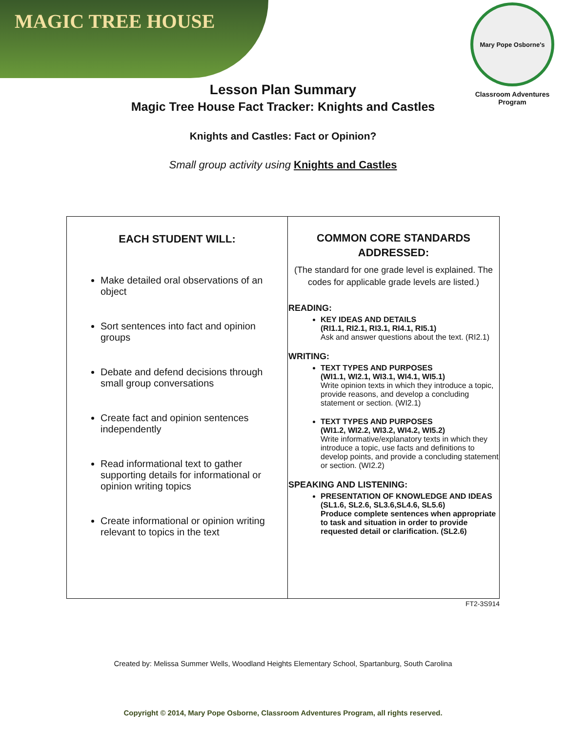MAGIC TREE HOUSE
Mary Pope Osborne's
Classroom Adventures Program
Lesson Plan Summary
Magic Tree House Fact Tracker: Knights and Castles
Knights and Castles: Fact or Opinion?
Small group activity using Knights and Castles
| EACH STUDENT WILL: Make detailed oral observations of an object Sort sentences into fact and opinion groups Debate and defend decisions through small group conversations Create fact and opinion sentences independently Read informational text to gather supporting details for informational or opinion writing topics Create informational or opinion writing relevant to topics in the text | COMMON CORE STANDARDS ADDRESSED: (The standard for one grade level is explained. The codes for applicable grade levels are listed.) READING: KEY IDEAS AND DETAILS (RI1.1, RI2.1, RI3.1, RI4.1, RI5.1) Ask and answer questions about the text. (RI2.1) WRITING: TEXT TYPES AND PURPOSES (WI1.1, WI2.1, WI3.1, WI4.1, WI5.1) Write opinion texts in which they introduce a topic, provide reasons, and develop a concluding statement or section. (WI2.1) TEXT TYPES AND PURPOSES (WI1.2, WI2.2, WI3.2, WI4.2, WI5.2) Write informative/explanatory texts in which they introduce a topic, use facts and definitions to develop points, and provide a concluding statement or section. (WI2.2) SPEAKING AND LISTENING: PRESENTATION OF KNOWLEDGE AND IDEAS (SL1.6, SL2.6, SL3.6,SL4.6, SL5.6) Produce complete sentences when appropriate to task and situation in order to provide requested detail or clarification. (SL2.6) |
FT2-3S914
Created by: Melissa Summer Wells, Woodland Heights Elementary School, Spartanburg, South Carolina
Copyright © 2014, Mary Pope Osborne, Classroom Adventures Program, all rights reserved.